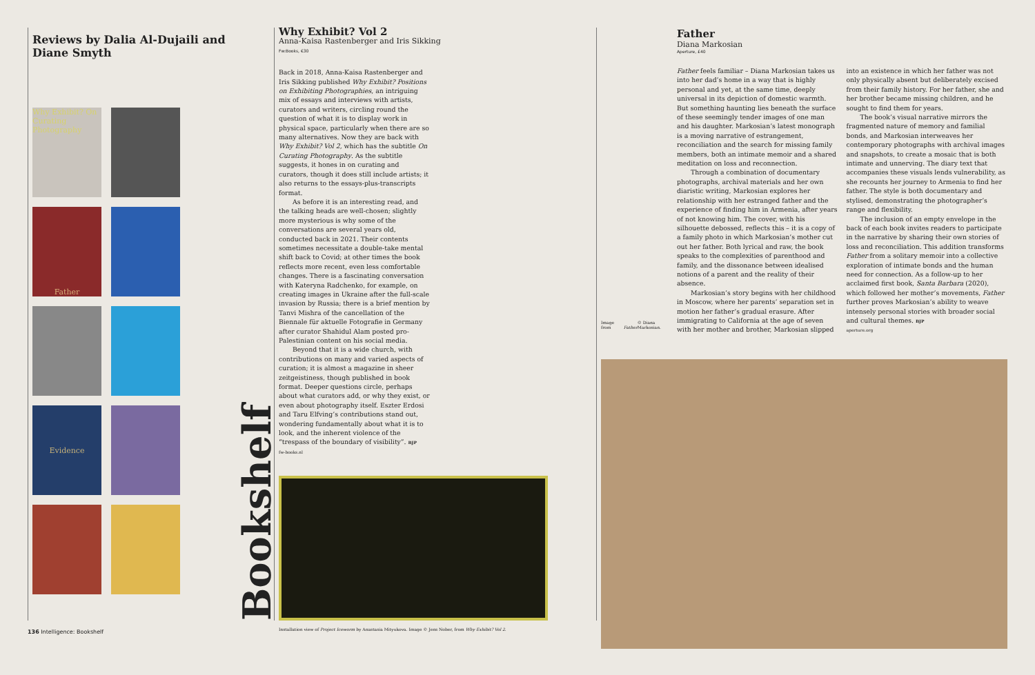Reviews by Dalia Al-Dujaili and Diane Smyth
Why Exhibit? On Curating Photography
Father
Evidence
Bookshelf
Why Exhibit? Vol 2
Anna-Kaisa Rastenberger and Iris Sikking
Fw:Books, €30
Back in 2018, Anna-Kaisa Rastenberger and Iris Sikking published Why Exhibit? Positions on Exhibiting Photographies, an intriguing mix of essays and interviews with artists, curators and writers, circling round the question of what it is to display work in physical space, particularly when there are so many alternatives. Now they are back with Why Exhibit? Vol 2, which has the subtitle On Curating Photography. As the subtitle suggests, it hones in on curating and curators, though it does still include artists; it also returns to the essays-plus-transcripts format.
As before it is an interesting read, and the talking heads are well-chosen; slightly more mysterious is why some of the conversations are several years old, conducted back in 2021. Their contents sometimes necessitate a double-take mental shift back to Covid; at other times the book reflects more recent, even less comfortable changes. There is a fascinating conversation with Kateryna Radchenko, for example, on creating images in Ukraine after the full-scale invasion by Russia; there is a brief mention by Tanvi Mishra of the cancellation of the Biennale für aktuelle Fotografie in Germany after curator Shahidul Alam posted pro-Palestinian content on his social media.
Beyond that it is a wide church, with contributions on many and varied aspects of curation; it is almost a magazine in sheer zeitgeistiness, though published in book format. Deeper questions circle, perhaps about what curators add, or why they exist, or even about photography itself. Eszter Erdosi and Taru Elfving’s contributions stand out, wondering fundamentally about what it is to look, and the inherent violence of the “trespass of the boundary of visibility”. BJP
fw-books.nl
Installation view of Project Iceworm by Anastasia Mityukova. Image © Jens Nober, from Why Exhibit? Vol 2.
Image from Father © Diana Markosian.
Father
Diana Markosian
Aperture, £40
Father feels familiar – Diana Markosian takes us into her dad’s home in a way that is highly personal and yet, at the same time, deeply universal in its depiction of domestic warmth. But something haunting lies beneath the surface of these seemingly tender images of one man and his daughter. Markosian’s latest monograph is a moving narrative of estrangement, reconciliation and the search for missing family members, both an intimate memoir and a shared meditation on loss and reconnection.
Through a combination of documentary photographs, archival materials and her own diaristic writing, Markosian explores her relationship with her estranged father and the experience of finding him in Armenia, after years of not knowing him. The cover, with his silhouette debossed, reflects this – it is a copy of a family photo in which Markosian’s mother cut out her father. Both lyrical and raw, the book speaks to the complexities of parenthood and family, and the dissonance between idealised notions of a parent and the reality of their absence.
Markosian’s story begins with her childhood in Moscow, where her parents’ separation set in motion her father’s gradual erasure. After immigrating to California at the age of seven with her mother and brother, Markosian slipped into an existence in which her father was not only physically absent but deliberately excised from their family history. For her father, she and her brother became missing children, and he sought to find them for years.
The book’s visual narrative mirrors the fragmented nature of memory and familial bonds, and Markosian interweaves her contemporary photographs with archival images and snapshots, to create a mosaic that is both intimate and unnerving. The diary text that accompanies these visuals lends vulnerability, as she recounts her journey to Armenia to find her father. The style is both documentary and stylised, demonstrating the photographer’s range and flexibility.
The inclusion of an empty envelope in the back of each book invites readers to participate in the narrative by sharing their own stories of loss and reconciliation. This addition transforms Father from a solitary memoir into a collective exploration of intimate bonds and the human need for connection. As a follow-up to her acclaimed first book, Santa Barbara (2020), which followed her mother’s movements, Father further proves Markosian’s ability to weave intensely personal stories with broader social and cultural themes. BJP
aperture.org
136 Intelligence: Bookshelf